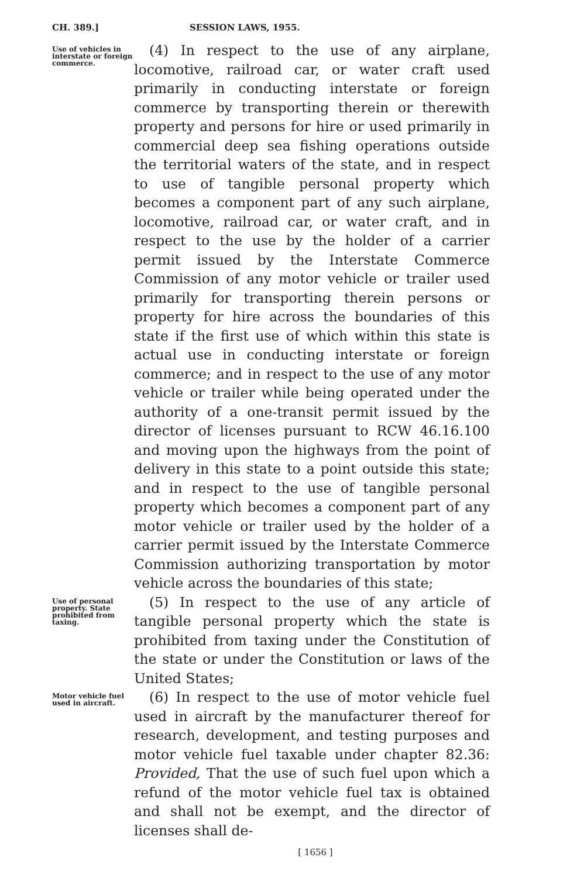CH. 389.] SESSION LAWS, 1955.
Use of vehicles in interstate or foreign commerce.
(4) In respect to the use of any airplane, locomotive, railroad car, or water craft used primarily in conducting interstate or foreign commerce by transporting therein or therewith property and persons for hire or used primarily in commercial deep sea fishing operations outside the territorial waters of the state, and in respect to use of tangible personal property which becomes a component part of any such airplane, locomotive, railroad car, or water craft, and in respect to the use by the holder of a carrier permit issued by the Interstate Commerce Commission of any motor vehicle or trailer used primarily for transporting therein persons or property for hire across the boundaries of this state if the first use of which within this state is actual use in conducting interstate or foreign commerce; and in respect to the use of any motor vehicle or trailer while being operated under the authority of a one-transit permit issued by the director of licenses pursuant to RCW 46.16.100 and moving upon the highways from the point of delivery in this state to a point outside this state; and in respect to the use of tangible personal property which becomes a component part of any motor vehicle or trailer used by the holder of a carrier permit issued by the Interstate Commerce Commission authorizing transportation by motor vehicle across the boundaries of this state;
Use of personal property. State prohibited from taxing.
(5) In respect to the use of any article of tangible personal property which the state is prohibited from taxing under the Constitution of the state or under the Constitution or laws of the United States;
Motor vehicle fuel used in aircraft.
(6) In respect to the use of motor vehicle fuel used in aircraft by the manufacturer thereof for research, development, and testing purposes and motor vehicle fuel taxable under chapter 82.36: Provided, That the use of such fuel upon which a refund of the motor vehicle fuel tax is obtained and shall not be exempt, and the director of licenses shall de-
[ 1656 ]